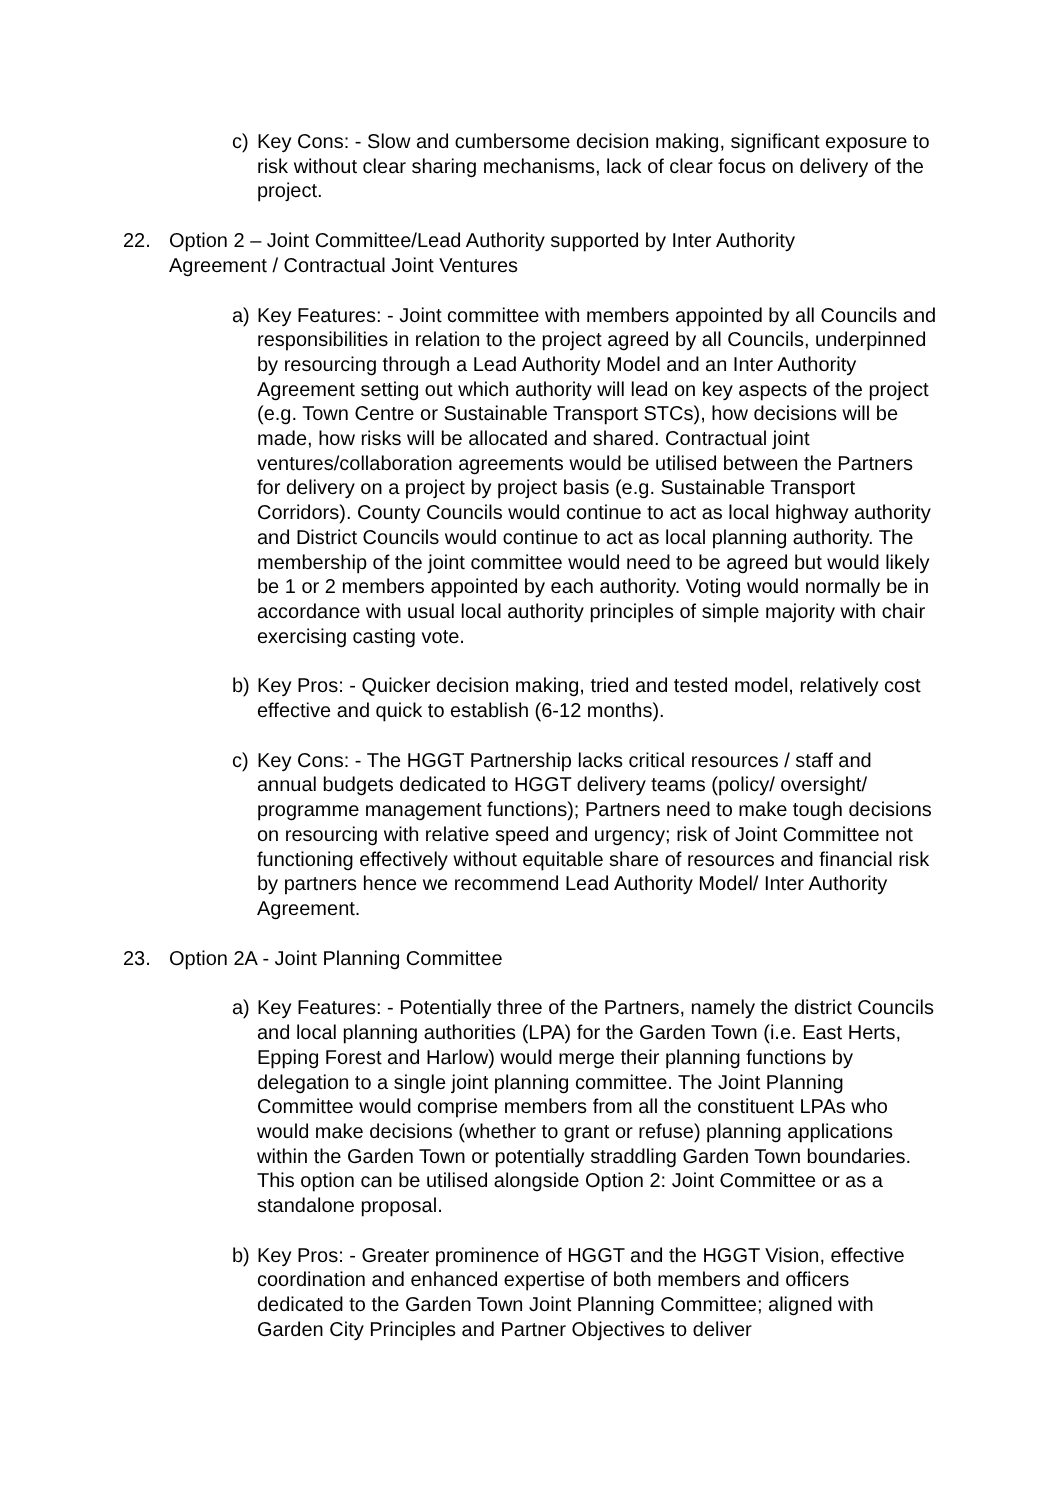c) Key Cons: - Slow and cumbersome decision making, significant exposure to risk without clear sharing mechanisms, lack of clear focus on delivery of the project.
22. Option 2 – Joint Committee/Lead Authority supported by Inter Authority Agreement / Contractual Joint Ventures
a) Key Features: - Joint committee with members appointed by all Councils and responsibilities in relation to the project agreed by all Councils, underpinned by resourcing through a Lead Authority Model and an Inter Authority Agreement setting out which authority will lead on key aspects of the project (e.g. Town Centre or Sustainable Transport STCs), how decisions will be made, how risks will be allocated and shared. Contractual joint ventures/collaboration agreements would be utilised between the Partners for delivery on a project by project basis (e.g. Sustainable Transport Corridors). County Councils would continue to act as local highway authority and District Councils would continue to act as local planning authority. The membership of the joint committee would need to be agreed but would likely be 1 or 2 members appointed by each authority. Voting would normally be in accordance with usual local authority principles of simple majority with chair exercising casting vote.
b) Key Pros: - Quicker decision making, tried and tested model, relatively cost effective and quick to establish (6-12 months).
c) Key Cons: - The HGGT Partnership lacks critical resources / staff and annual budgets dedicated to HGGT delivery teams (policy/ oversight/ programme management functions); Partners need to make tough decisions on resourcing with relative speed and urgency; risk of Joint Committee not functioning effectively without equitable share of resources and financial risk by partners hence we recommend Lead Authority Model/ Inter Authority Agreement.
23. Option 2A - Joint Planning Committee
a) Key Features: - Potentially three of the Partners, namely the district Councils and local planning authorities (LPA) for the Garden Town (i.e. East Herts, Epping Forest and Harlow) would merge their planning functions by delegation to a single joint planning committee. The Joint Planning Committee would comprise members from all the constituent LPAs who would make decisions (whether to grant or refuse) planning applications within the Garden Town or potentially straddling Garden Town boundaries. This option can be utilised alongside Option 2: Joint Committee or as a standalone proposal.
b) Key Pros: - Greater prominence of HGGT and the HGGT Vision, effective coordination and enhanced expertise of both members and officers dedicated to the Garden Town Joint Planning Committee; aligned with Garden City Principles and Partner Objectives to deliver